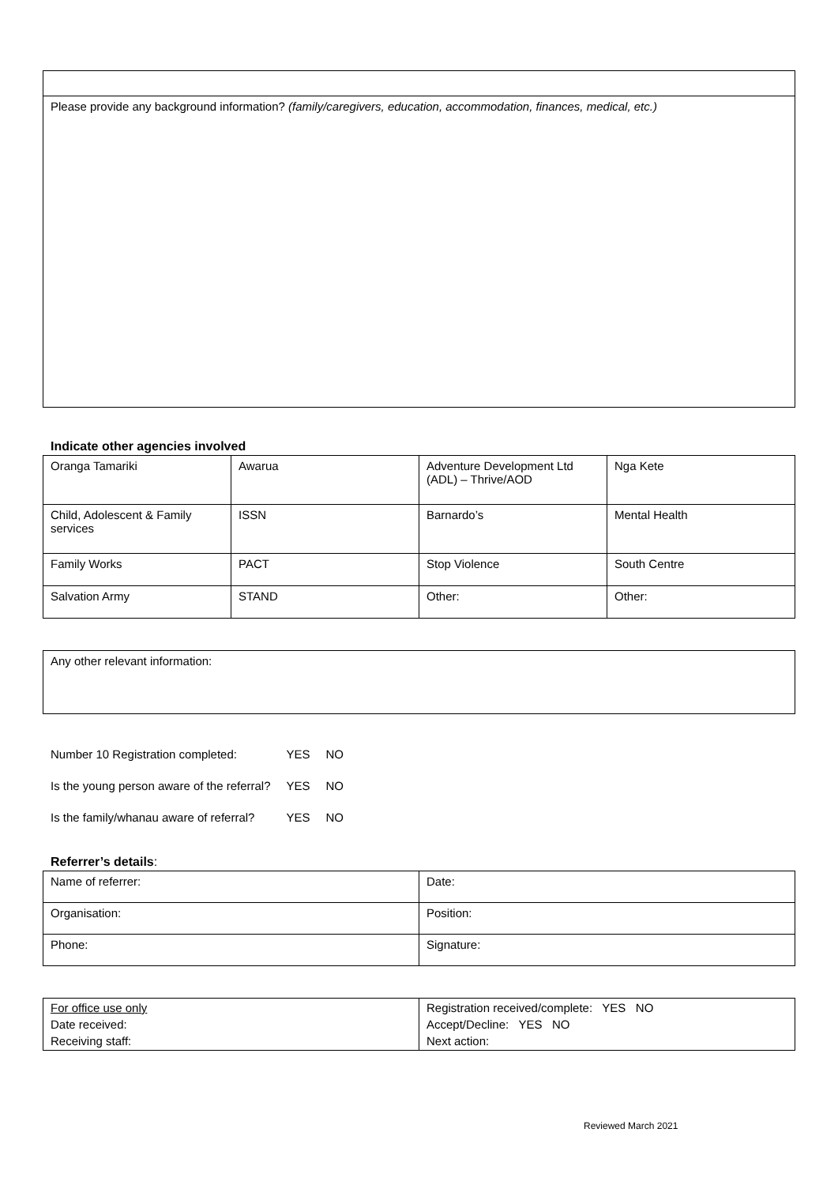| Please provide any background information? (family/caregivers, education, accommodation, finances, medical, etc.) |
Indicate other agencies involved
| Oranga Tamariki | Awarua | Adventure Development Ltd (ADL) – Thrive/AOD | Nga Kete |
| Child, Adolescent & Family services | ISSN | Barnardo’s | Mental Health |
| Family Works | PACT | Stop Violence | South Centre |
| Salvation Army | STAND | Other: | Other: |
| Any other relevant information: |
| Number 10 Registration completed: | YES | NO |
| Is the young person aware of the referral? | YES | NO |
| Is the family/whanau aware of referral? | YES | NO |
Referrer’s details:
| Name of referrer: | Date: |
| Organisation: | Position: |
| Phone: | Signature: |
| For office use only Date received: Receiving staff: | Registration received/complete: YES NO Accept/Decline: YES NO Next action: |
Reviewed March 2021